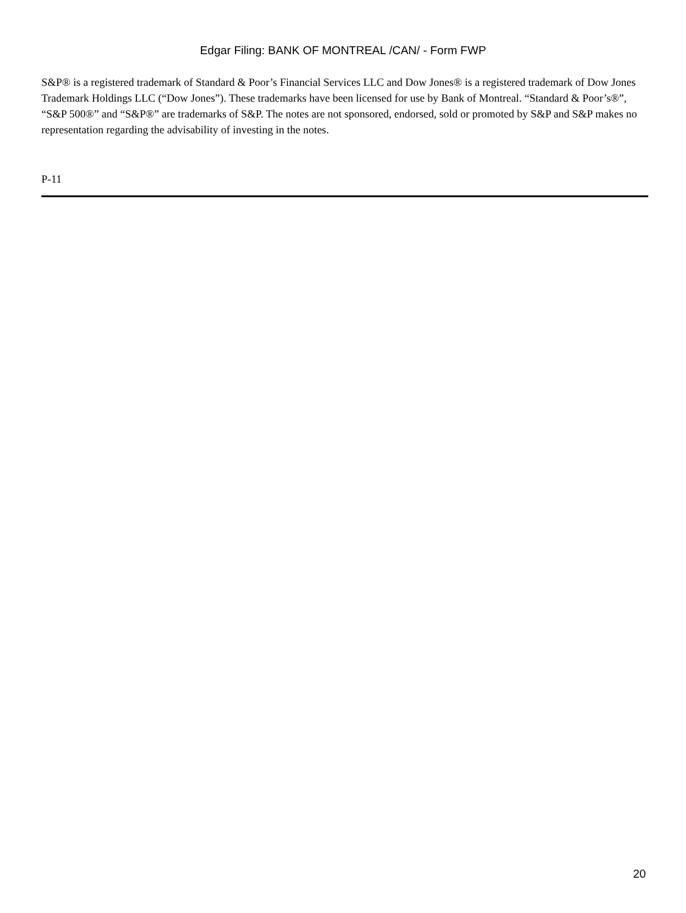Edgar Filing: BANK OF MONTREAL /CAN/ - Form FWP
S&P® is a registered trademark of Standard & Poor’s Financial Services LLC and Dow Jones® is a registered trademark of Dow Jones Trademark Holdings LLC (“Dow Jones”). These trademarks have been licensed for use by Bank of Montreal. “Standard & Poor’s®”, “S&P 500®” and “S&P®” are trademarks of S&P. The notes are not sponsored, endorsed, sold or promoted by S&P and S&P makes no representation regarding the advisability of investing in the notes.
P-11
20